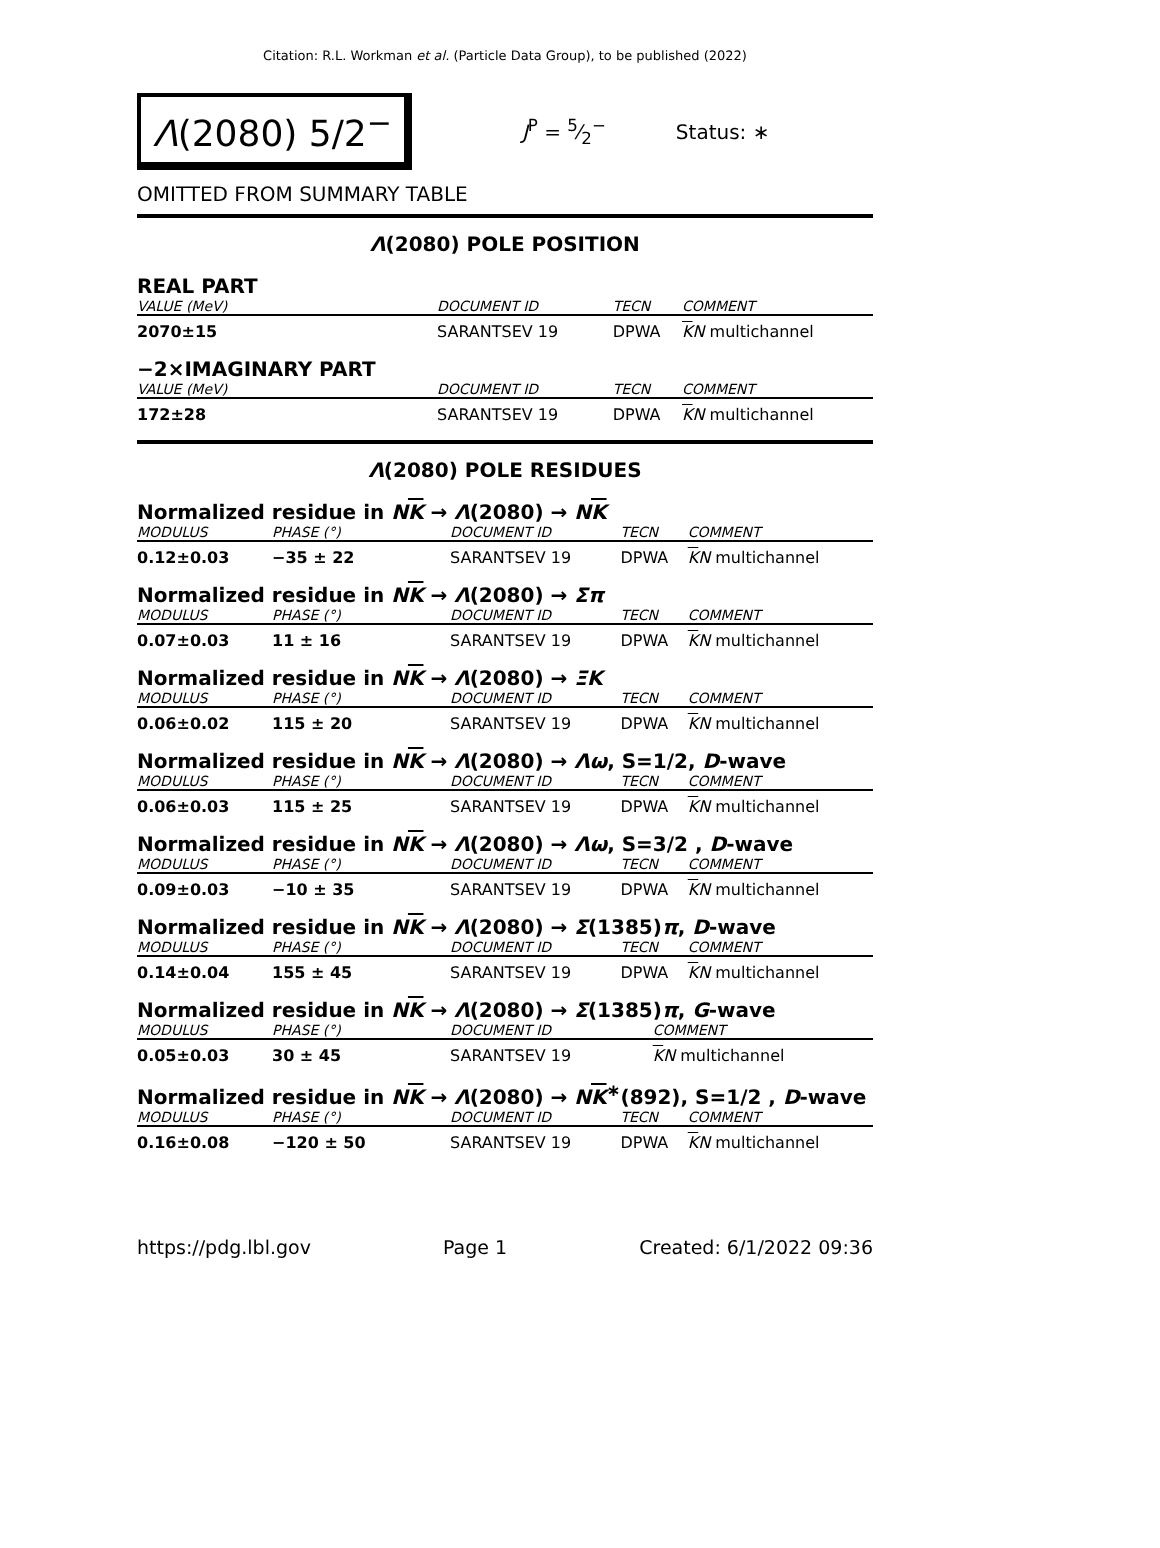Citation: R.L. Workman et al. (Particle Data Group), to be published (2022)
Λ(2080) 5/2<sup>−</sup>
J<sup>P</sup> = 5⁄2<sup>−</sup> Status: ∗
OMITTED FROM SUMMARY TABLE
Λ(2080) POLE POSITION
REAL PART
| VALUE (MeV) | | DOCUMENT ID | TECN | COMMENT |
| --- | --- | --- | --- | --- |
| 2070±15 | | SARANTSEV 19 | DPWA | K N multichannel |
−2×IMAGINARY PART
| VALUE (MeV) | | DOCUMENT ID | TECN | COMMENT |
| --- | --- | --- | --- | --- |
| 172±28 | | SARANTSEV 19 | DPWA | K N multichannel |
Λ(2080) POLE RESIDUES
Normalized residue in NK → Λ(2080) → NK
| MODULUS | PHASE (°) | DOCUMENT ID | TECN | COMMENT |
| --- | --- | --- | --- | --- |
| 0.12±0.03 | −35 ± 22 | SARANTSEV 19 | DPWA | K N multichannel |
Normalized residue in NK → Λ(2080) → Σπ
| MODULUS | PHASE (°) | DOCUMENT ID | TECN | COMMENT |
| --- | --- | --- | --- | --- |
| 0.07±0.03 | 11 ± 16 | SARANTSEV 19 | DPWA | K N multichannel |
Normalized residue in NK → Λ(2080) → ΞK
| MODULUS | PHASE (°) | DOCUMENT ID | TECN | COMMENT |
| --- | --- | --- | --- | --- |
| 0.06±0.02 | 115 ± 20 | SARANTSEV 19 | DPWA | K N multichannel |
Normalized residue in NK → Λ(2080) → Λω, S=1/2, D-wave
| MODULUS | PHASE (°) | DOCUMENT ID | TECN | COMMENT |
| --- | --- | --- | --- | --- |
| 0.06±0.03 | 115 ± 25 | SARANTSEV 19 | DPWA | K N multichannel |
Normalized residue in NK → Λ(2080) → Λω, S=3/2 , D-wave
| MODULUS | PHASE (°) | DOCUMENT ID | TECN | COMMENT |
| --- | --- | --- | --- | --- |
| 0.09±0.03 | −10 ± 35 | SARANTSEV 19 | DPWA | K N multichannel |
Normalized residue in NK → Λ(2080) → Σ(1385)π, D-wave
| MODULUS | PHASE (°) | DOCUMENT ID | TECN | COMMENT |
| --- | --- | --- | --- | --- |
| 0.14±0.04 | 155 ± 45 | SARANTSEV 19 | DPWA | K N multichannel |
Normalized residue in NK → Λ(2080) → Σ(1385)π, G-wave
| MODULUS | PHASE (°) | DOCUMENT ID | COMMENT |
| --- | --- | --- | --- |
| 0.05±0.03 | 30 ± 45 | SARANTSEV 19 | K N multichannel |
Normalized residue in NK → Λ(2080) → NK<sup>∗</sup>(892), S=1/2 , D-wave
| MODULUS | PHASE (°) | DOCUMENT ID | TECN | COMMENT |
| --- | --- | --- | --- | --- |
| 0.16±0.08 | −120 ± 50 | SARANTSEV 19 | DPWA | K N multichannel |
https://pdg.lbl.gov Page 1 Created: 6/1/2022 09:36